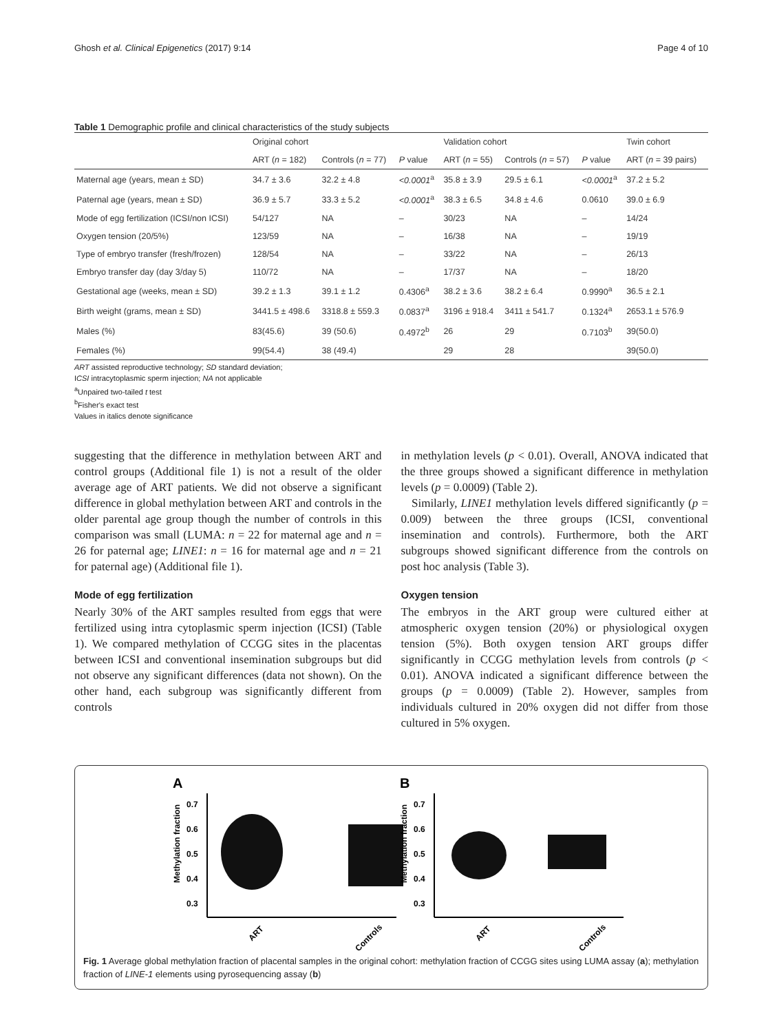Ghosh et al. Clinical Epigenetics (2017) 9:14 Page 4 of 10
Table 1 Demographic profile and clinical characteristics of the study subjects
| | Original cohort | | | Validation cohort | | | Twin cohort |
| --- | --- | --- | --- | --- | --- | --- | --- |
| | ART ( n = 182) | Controls ( n = 77) | P value | ART ( n = 55) | Controls ( n = 57) | P value | ART ( n = 39 pairs) |
| Maternal age (years, mean ± SD) | 34.7 ± 3.6 | 32.2 ± 4.8 | <0.0001<sup>a</sup> | 35.8 ± 3.9 | 29.5 ± 6.1 | <0.0001<sup>a</sup> | 37.2 ± 5.2 |
| Paternal age (years, mean ± SD) | 36.9 ± 5.7 | 33.3 ± 5.2 | <0.0001<sup>a</sup> | 38.3 ± 6.5 | 34.8 ± 4.6 | 0.0610 | 39.0 ± 6.9 |
| Mode of egg fertilization (ICSI/non ICSI) | 54/127 | NA | – | 30/23 | NA | – | 14/24 |
| Oxygen tension (20/5%) | 123/59 | NA | – | 16/38 | NA | – | 19/19 |
| Type of embryo transfer (fresh/frozen) | 128/54 | NA | – | 33/22 | NA | – | 26/13 |
| Embryo transfer day (day 3/day 5) | 110/72 | NA | – | 17/37 | NA | – | 18/20 |
| Gestational age (weeks, mean ± SD) | 39.2 ± 1.3 | 39.1 ± 1.2 | 0.4306<sup>a</sup> | 38.2 ± 3.6 | 38.2 ± 6.4 | 0.9990<sup>a</sup> | 36.5 ± 2.1 |
| Birth weight (grams, mean ± SD) | 3441.5 ± 498.6 | 3318.8 ± 559.3 | 0.0837<sup>a</sup> | 3196 ± 918.4 | 3411 ± 541.7 | 0.1324<sup>a</sup> | 2653.1 ± 576.9 |
| Males (%) | 83(45.6) | 39 (50.6) | 0.4972<sup>b</sup> | 26 | 29 | 0.7103<sup>b</sup> | 39(50.0) |
| Females (%) | 99(54.4) | 38 (49.4) | | 29 | 28 | | 39(50.0) |
ART assisted reproductive technology; SD standard deviation;
ICSI intracytoplasmic sperm injection; NA not applicable
<sup>a</sup> Unpaired two-tailed t test
<sup>b</sup> Fisher's exact test
Values in italics denote significance
suggesting that the difference in methylation between ART and control groups (Additional file 1) is not a result of the older average age of ART patients. We did not observe a significant difference in global methylation between ART and controls in the older parental age group though the number of controls in this comparison was small (LUMA: n = 22 for maternal age and n = 26 for paternal age; LINE1: n = 16 for maternal age and n = 21 for paternal age) (Additional file 1).
Mode of egg fertilization
Nearly 30% of the ART samples resulted from eggs that were fertilized using intra cytoplasmic sperm injection (ICSI) (Table 1). We compared methylation of CCGG sites in the placentas between ICSI and conventional insemination subgroups but did not observe any significant differences (data not shown). On the other hand, each subgroup was significantly different from controls
in methylation levels (p < 0.01). Overall, ANOVA indicated that the three groups showed a significant difference in methylation levels (p = 0.0009) (Table 2).
Similarly, LINE1 methylation levels differed significantly (p = 0.009) between the three groups (ICSI, conventional insemination and controls). Furthermore, both the ART subgroups showed significant difference from the controls on post hoc analysis (Table 3).
Oxygen tension
The embryos in the ART group were cultured either at atmospheric oxygen tension (20%) or physiological oxygen tension (5%). Both oxygen tension ART groups differ significantly in CCGG methylation levels from controls (p < 0.01). ANOVA indicated a significant difference between the groups (p = 0.0009) (Table 2). However, samples from individuals cultured in 20% oxygen did not differ from those cultured in 5% oxygen.
A
B
0.7
0.6
0.5
0.4
0.3
Methylation fraction
ART
Controls
0.7
0.6
0.5
0.4
0.3
Methylation fraction
ART
Controls
Fig. 1 Average global methylation fraction of placental samples in the original cohort: methylation fraction of CCGG sites using LUMA assay (a); methylation fraction of LINE-1 elements using pyrosequencing assay (b)